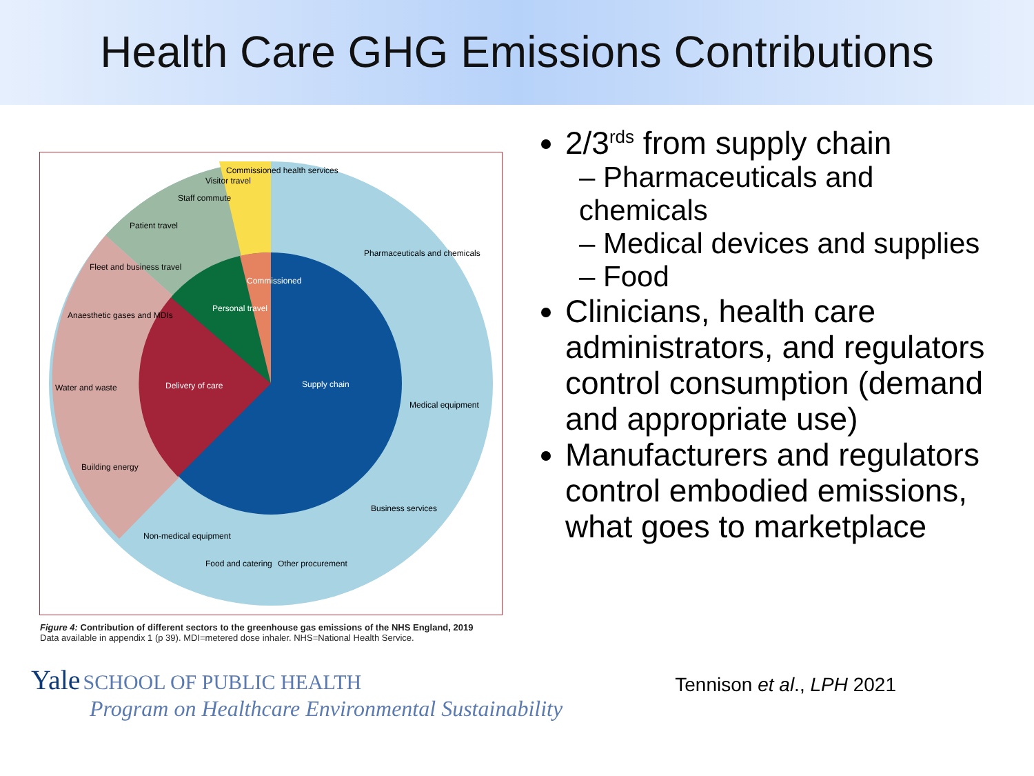Health Care GHG Emissions Contributions
Supply chain
Delivery of care
Pharmaceuticals and chemicals
Medical equipment
Business services
Other procurement
Food and catering
Non-medical equipment
Building energy
Water and waste
Anaesthetic gases and MDIs
Fleet and business travel
Patient travel
Staff commute
Visitor travel
Commissioned health services
Personal travel
Commissioned
Figure 4: Contribution of different sectors to the greenhouse gas emissions of the NHS England, 2019
Data available in appendix 1 (p 39). MDI=metered dose inhaler. NHS=National Health Service.
2/3<sup>rds</sup> from supply chain
– Pharmaceuticals and chemicals
– Medical devices and supplies
– Food
Clinicians, health care administrators, and regulators control consumption (demand and appropriate use)
Manufacturers and regulators control embodied emissions, what goes to marketplace
Yale SCHOOL OF PUBLIC HEALTH
Program on Healthcare Environmental Sustainability
Tennison et al., LPH 2021